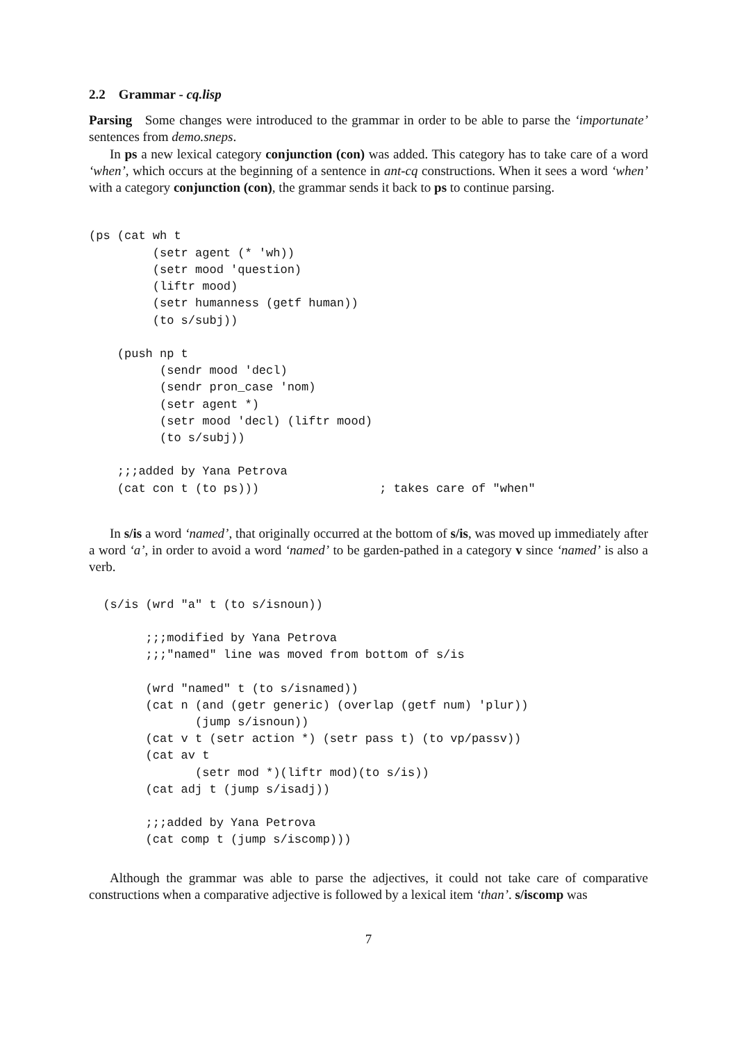2.2 Grammar - cq.lisp
Parsing Some changes were introduced to the grammar in order to be able to parse the ‘importunate’ sentences from demo.sneps.
In ps a new lexical category conjunction (con) was added. This category has to take care of a word ‘when’, which occurs at the beginning of a sentence in ant-cq constructions. When it sees a word ‘when’ with a category conjunction (con), the grammar sends it back to ps to continue parsing.
(ps (cat wh t
         (setr agent (* 'wh))
         (setr mood 'question)
         (liftr mood)
         (setr humanness (getf human))
         (to s/subj))

    (push np t
          (sendr mood 'decl)
          (sendr pron_case 'nom)
          (setr agent *)
          (setr mood 'decl) (liftr mood)
          (to s/subj))

    ;;;added by Yana Petrova
    (cat con t (to ps)))                 ; takes care of "when"
In s/is a word ‘named’, that originally occurred at the bottom of s/is, was moved up immediately after a word ‘a’, in order to avoid a word ‘named’ to be garden-pathed in a category v since ‘named’ is also a verb.
  (s/is (wrd "a" t (to s/isnoun))

        ;;;modified by Yana Petrova
        ;;;"named" line was moved from bottom of s/is

        (wrd "named" t (to s/isnamed))
        (cat n (and (getr generic) (overlap (getf num) 'plur))
               (jump s/isnoun))
        (cat v t (setr action *) (setr pass t) (to vp/passv))
        (cat av t
               (setr mod *)(liftr mod)(to s/is))
        (cat adj t (jump s/isadj))

        ;;;added by Yana Petrova
        (cat comp t (jump s/iscomp)))
Although the grammar was able to parse the adjectives, it could not take care of comparative constructions when a comparative adjective is followed by a lexical item ‘than’. s/iscomp was
7